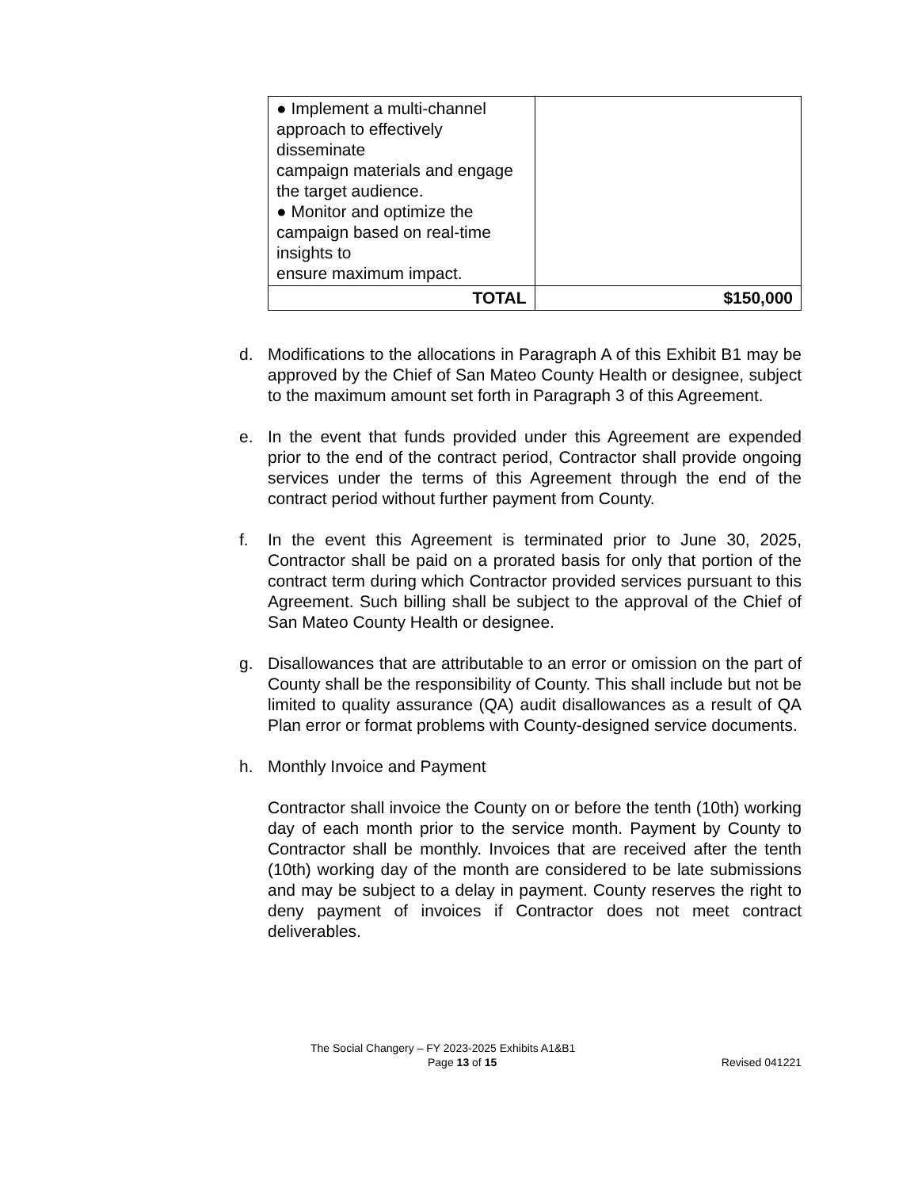| ● Implement a multi-channel approach to effectively disseminate campaign materials and engage the target audience. ● Monitor and optimize the campaign based on real-time insights to ensure maximum impact. | |
| TOTAL | $150,000 |
d. Modifications to the allocations in Paragraph A of this Exhibit B1 may be approved by the Chief of San Mateo County Health or designee, subject to the maximum amount set forth in Paragraph 3 of this Agreement.
e. In the event that funds provided under this Agreement are expended prior to the end of the contract period, Contractor shall provide ongoing services under the terms of this Agreement through the end of the contract period without further payment from County.
f. In the event this Agreement is terminated prior to June 30, 2025, Contractor shall be paid on a prorated basis for only that portion of the contract term during which Contractor provided services pursuant to this Agreement. Such billing shall be subject to the approval of the Chief of San Mateo County Health or designee.
g. Disallowances that are attributable to an error or omission on the part of County shall be the responsibility of County. This shall include but not be limited to quality assurance (QA) audit disallowances as a result of QA Plan error or format problems with County-designed service documents.
h. Monthly Invoice and Payment
Contractor shall invoice the County on or before the tenth (10th) working day of each month prior to the service month. Payment by County to Contractor shall be monthly. Invoices that are received after the tenth (10th) working day of the month are considered to be late submissions and may be subject to a delay in payment. County reserves the right to deny payment of invoices if Contractor does not meet contract deliverables.
The Social Changery – FY 2023-2025 Exhibits A1&B1
Page 13 of 15 Revised 041221